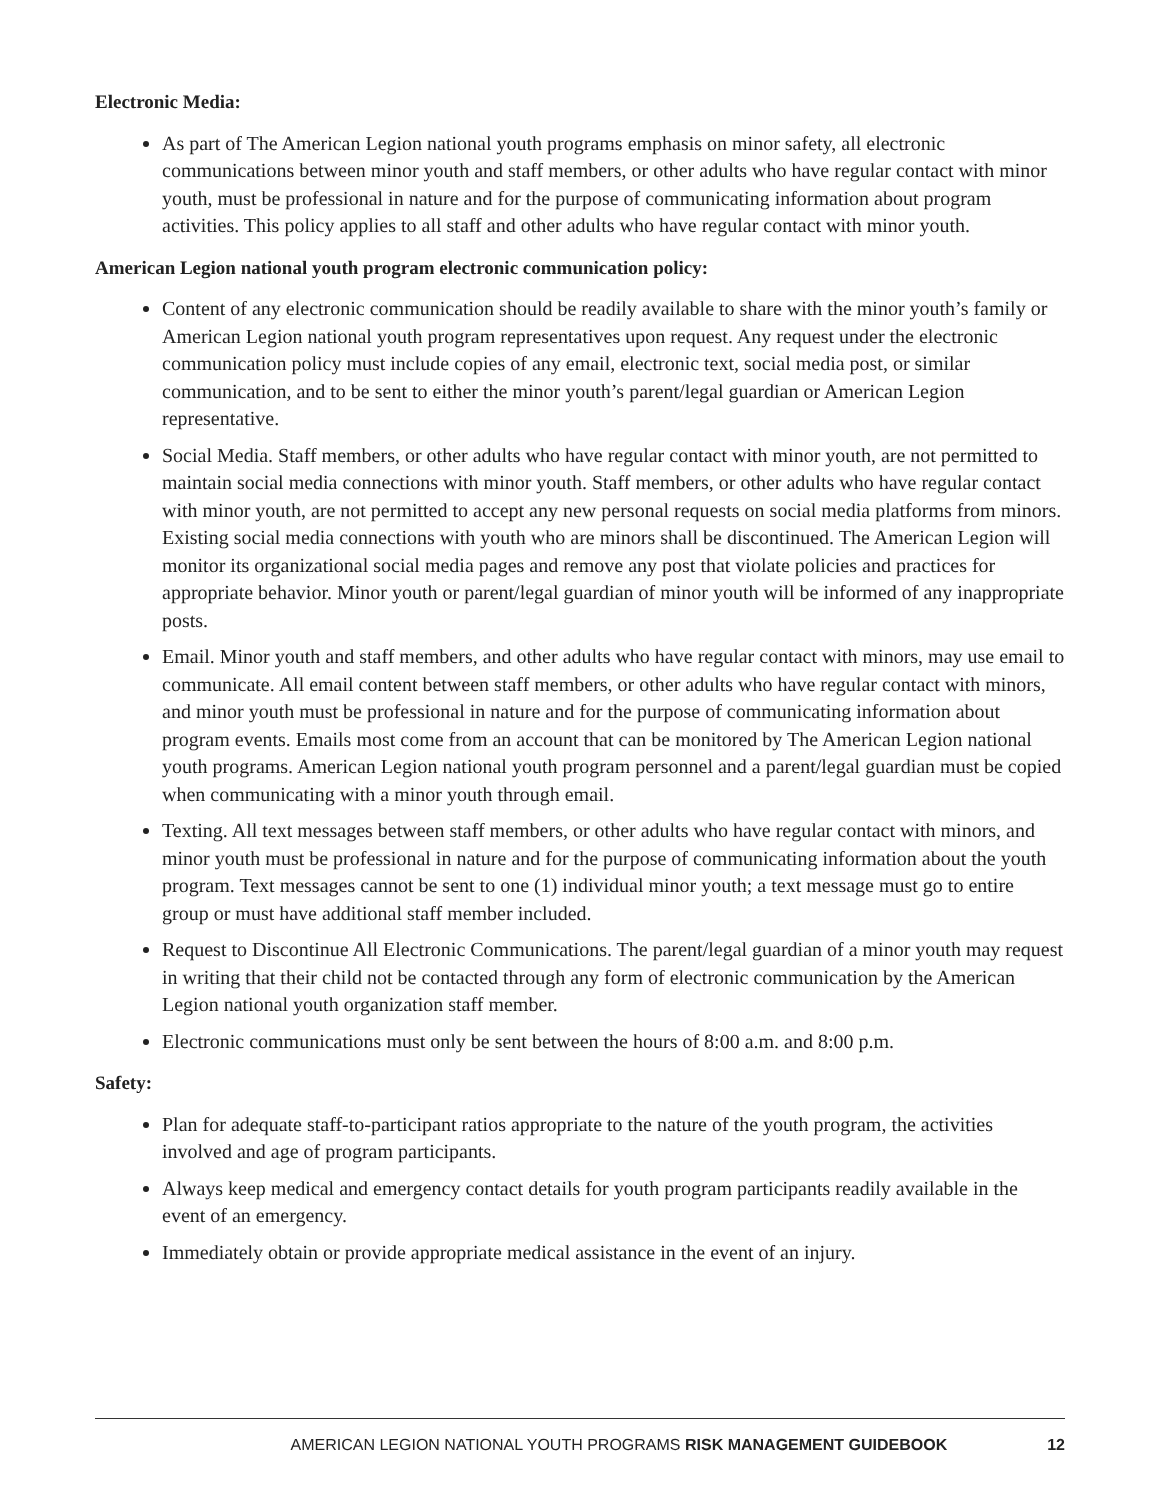Electronic Media:
As part of The American Legion national youth programs emphasis on minor safety, all electronic communications between minor youth and staff members, or other adults who have regular contact with minor youth, must be professional in nature and for the purpose of communicating information about program activities. This policy applies to all staff and other adults who have regular contact with minor youth.
American Legion national youth program electronic communication policy:
Content of any electronic communication should be readily available to share with the minor youth’s family or American Legion national youth program representatives upon request. Any request under the electronic communication policy must include copies of any email, electronic text, social media post, or similar communication, and to be sent to either the minor youth’s parent/legal guardian or American Legion representative.
Social Media. Staff members, or other adults who have regular contact with minor youth, are not permitted to maintain social media connections with minor youth. Staff members, or other adults who have regular contact with minor youth, are not permitted to accept any new personal requests on social media platforms from minors. Existing social media connections with youth who are minors shall be discontinued. The American Legion will monitor its organizational social media pages and remove any post that violate policies and practices for appropriate behavior. Minor youth or parent/legal guardian of minor youth will be informed of any inappropriate posts.
Email. Minor youth and staff members, and other adults who have regular contact with minors, may use email to communicate. All email content between staff members, or other adults who have regular contact with minors, and minor youth must be professional in nature and for the purpose of communicating information about program events. Emails most come from an account that can be monitored by The American Legion national youth programs. American Legion national youth program personnel and a parent/legal guardian must be copied when communicating with a minor youth through email.
Texting. All text messages between staff members, or other adults who have regular contact with minors, and minor youth must be professional in nature and for the purpose of communicating information about the youth program. Text messages cannot be sent to one (1) individual minor youth; a text message must go to entire group or must have additional staff member included.
Request to Discontinue All Electronic Communications. The parent/legal guardian of a minor youth may request in writing that their child not be contacted through any form of electronic communication by the American Legion national youth organization staff member.
Electronic communications must only be sent between the hours of 8:00 a.m. and 8:00 p.m.
Safety:
Plan for adequate staff-to-participant ratios appropriate to the nature of the youth program, the activities involved and age of program participants.
Always keep medical and emergency contact details for youth program participants readily available in the event of an emergency.
Immediately obtain or provide appropriate medical assistance in the event of an injury.
AMERICAN LEGION NATIONAL YOUTH PROGRAMS RISK MANAGEMENT GUIDEBOOK 12